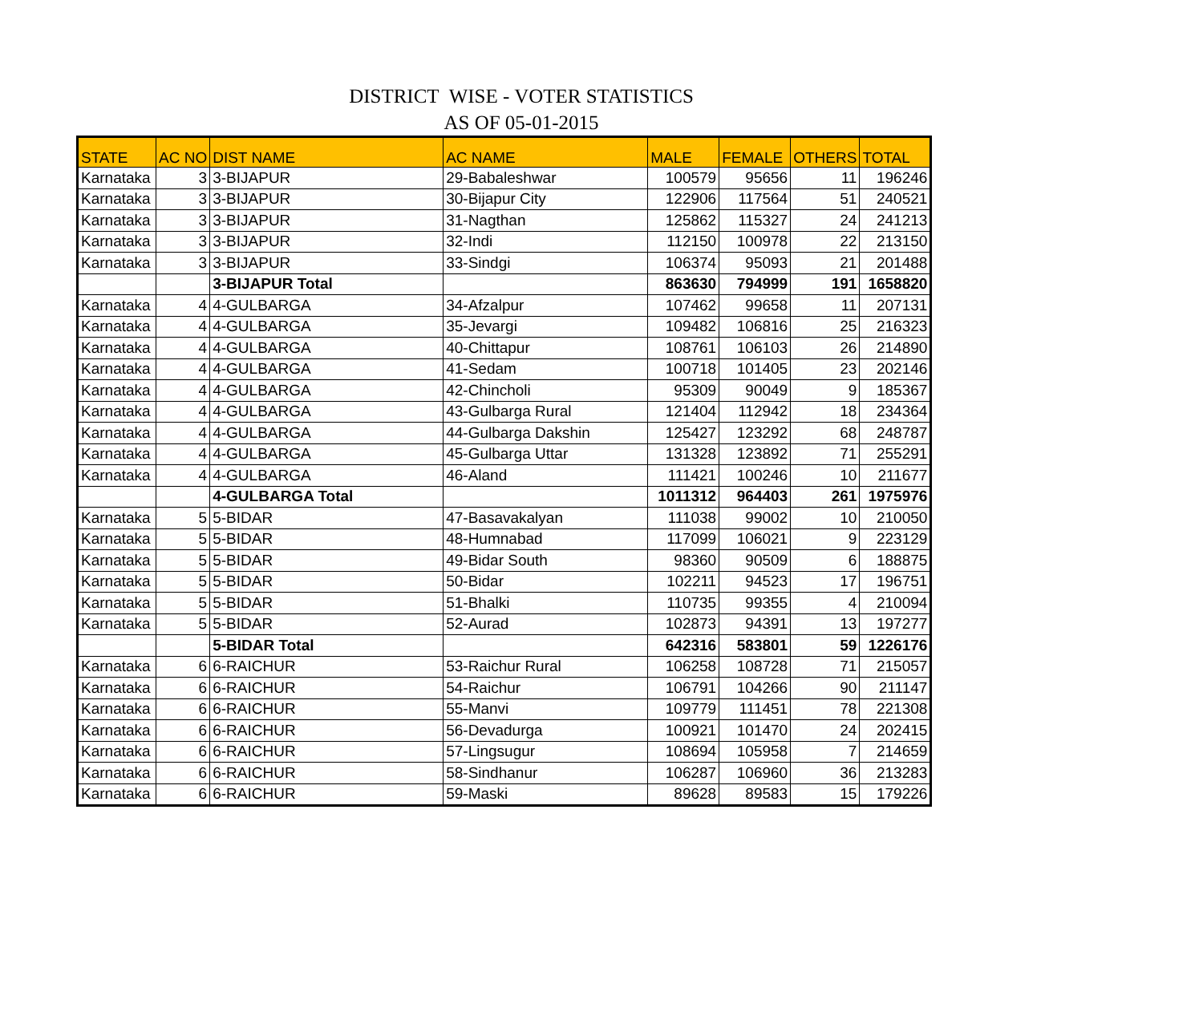DISTRICT WISE - VOTER STATISTICS
AS OF 05-01-2015
| STATE | AC NO | DIST NAME | AC NAME | MALE | FEMALE | OTHERS | TOTAL |
| --- | --- | --- | --- | --- | --- | --- | --- |
| Karnataka | 3 | 3-BIJAPUR | 29-Babaleshwar | 100579 | 95656 | 11 | 196246 |
| Karnataka | 3 | 3-BIJAPUR | 30-Bijapur City | 122906 | 117564 | 51 | 240521 |
| Karnataka | 3 | 3-BIJAPUR | 31-Nagthan | 125862 | 115327 | 24 | 241213 |
| Karnataka | 3 | 3-BIJAPUR | 32-Indi | 112150 | 100978 | 22 | 213150 |
| Karnataka | 3 | 3-BIJAPUR | 33-Sindgi | 106374 | 95093 | 21 | 201488 |
| | | 3-BIJAPUR Total | | 863630 | 794999 | 191 | 1658820 |
| Karnataka | 4 | 4-GULBARGA | 34-Afzalpur | 107462 | 99658 | 11 | 207131 |
| Karnataka | 4 | 4-GULBARGA | 35-Jevargi | 109482 | 106816 | 25 | 216323 |
| Karnataka | 4 | 4-GULBARGA | 40-Chittapur | 108761 | 106103 | 26 | 214890 |
| Karnataka | 4 | 4-GULBARGA | 41-Sedam | 100718 | 101405 | 23 | 202146 |
| Karnataka | 4 | 4-GULBARGA | 42-Chincholi | 95309 | 90049 | 9 | 185367 |
| Karnataka | 4 | 4-GULBARGA | 43-Gulbarga Rural | 121404 | 112942 | 18 | 234364 |
| Karnataka | 4 | 4-GULBARGA | 44-Gulbarga Dakshin | 125427 | 123292 | 68 | 248787 |
| Karnataka | 4 | 4-GULBARGA | 45-Gulbarga Uttar | 131328 | 123892 | 71 | 255291 |
| Karnataka | 4 | 4-GULBARGA | 46-Aland | 111421 | 100246 | 10 | 211677 |
| | | 4-GULBARGA Total | | 1011312 | 964403 | 261 | 1975976 |
| Karnataka | 5 | 5-BIDAR | 47-Basavakalyan | 111038 | 99002 | 10 | 210050 |
| Karnataka | 5 | 5-BIDAR | 48-Humnabad | 117099 | 106021 | 9 | 223129 |
| Karnataka | 5 | 5-BIDAR | 49-Bidar South | 98360 | 90509 | 6 | 188875 |
| Karnataka | 5 | 5-BIDAR | 50-Bidar | 102211 | 94523 | 17 | 196751 |
| Karnataka | 5 | 5-BIDAR | 51-Bhalki | 110735 | 99355 | 4 | 210094 |
| Karnataka | 5 | 5-BIDAR | 52-Aurad | 102873 | 94391 | 13 | 197277 |
| | | 5-BIDAR Total | | 642316 | 583801 | 59 | 1226176 |
| Karnataka | 6 | 6-RAICHUR | 53-Raichur Rural | 106258 | 108728 | 71 | 215057 |
| Karnataka | 6 | 6-RAICHUR | 54-Raichur | 106791 | 104266 | 90 | 211147 |
| Karnataka | 6 | 6-RAICHUR | 55-Manvi | 109779 | 111451 | 78 | 221308 |
| Karnataka | 6 | 6-RAICHUR | 56-Devadurga | 100921 | 101470 | 24 | 202415 |
| Karnataka | 6 | 6-RAICHUR | 57-Lingsugur | 108694 | 105958 | 7 | 214659 |
| Karnataka | 6 | 6-RAICHUR | 58-Sindhanur | 106287 | 106960 | 36 | 213283 |
| Karnataka | 6 | 6-RAICHUR | 59-Maski | 89628 | 89583 | 15 | 179226 |